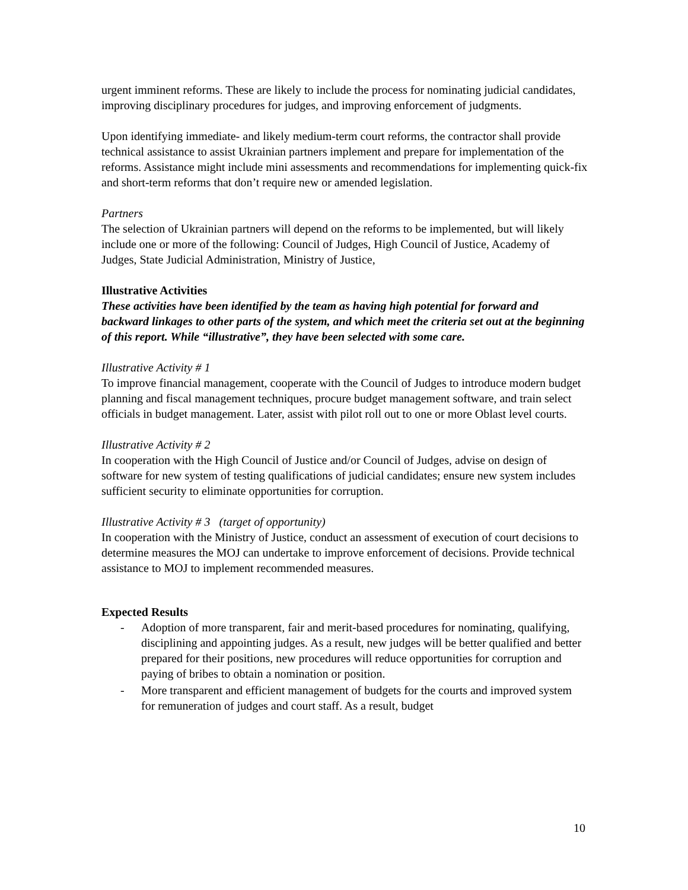urgent imminent reforms. These are likely to include the process for nominating judicial candidates, improving disciplinary procedures for judges, and improving enforcement of judgments.
Upon identifying immediate- and likely medium-term court reforms, the contractor shall provide technical assistance to assist Ukrainian partners implement and prepare for implementation of the reforms. Assistance might include mini assessments and recommendations for implementing quick-fix and short-term reforms that don’t require new or amended legislation.
Partners
The selection of Ukrainian partners will depend on the reforms to be implemented, but will likely include one or more of the following: Council of Judges, High Council of Justice, Academy of Judges, State Judicial Administration, Ministry of Justice,
Illustrative Activities
These activities have been identified by the team as having high potential for forward and backward linkages to other parts of the system, and which meet the criteria set out at the beginning of this report. While “illustrative”, they have been selected with some care.
Illustrative Activity # 1
To improve financial management, cooperate with the Council of Judges to introduce modern budget planning and fiscal management techniques, procure budget management software, and train select officials in budget management. Later, assist with pilot roll out to one or more Oblast level courts.
Illustrative Activity # 2
In cooperation with the High Council of Justice and/or Council of Judges, advise on design of software for new system of testing qualifications of judicial candidates; ensure new system includes sufficient security to eliminate opportunities for corruption.
Illustrative Activity # 3 (target of opportunity)
In cooperation with the Ministry of Justice, conduct an assessment of execution of court decisions to determine measures the MOJ can undertake to improve enforcement of decisions. Provide technical assistance to MOJ to implement recommended measures.
Expected Results
- Adoption of more transparent, fair and merit-based procedures for nominating, qualifying, disciplining and appointing judges. As a result, new judges will be better qualified and better prepared for their positions, new procedures will reduce opportunities for corruption and paying of bribes to obtain a nomination or position.
- More transparent and efficient management of budgets for the courts and improved system for remuneration of judges and court staff. As a result, budget
10